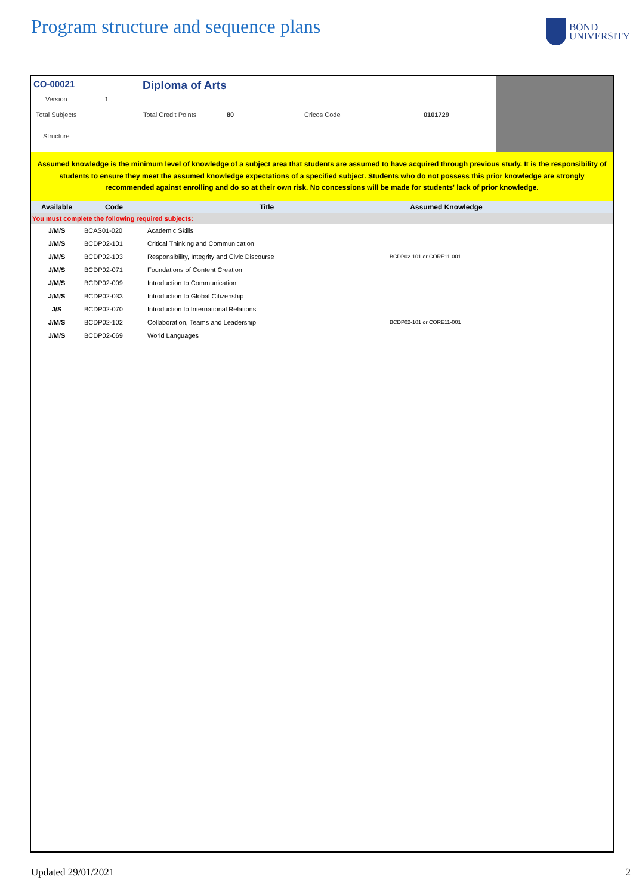Program structure and sequence plans
BOND
UNIVERSITY
CO-00021 Diploma of Arts
Version 1
Total Subjects Total Credit Points 80 Cricos Code 0101729
Structure
Assumed knowledge is the minimum level of knowledge of a subject area that students are assumed to have acquired through previous study. It is the responsibility of students to ensure they meet the assumed knowledge expectations of a specified subject. Students who do not possess this prior knowledge are strongly recommended against enrolling and do so at their own risk. No concessions will be made for students' lack of prior knowledge.
| Available | Code | Title | Assumed Knowledge | |
| --- | --- | --- | --- | --- |
| You must complete the following required subjects: | | | | |
| J/M/S | BCAS01-020 | Academic Skills | | |
| J/M/S | BCDP02-101 | Critical Thinking and Communication | | |
| J/M/S | BCDP02-103 | Responsibility, Integrity and Civic Discourse | BCDP02-101 or CORE11-001 | |
| J/M/S | BCDP02-071 | Foundations of Content Creation | | |
| J/M/S | BCDP02-009 | Introduction to Communication | | |
| J/M/S | BCDP02-033 | Introduction to Global Citizenship | | |
| J/S | BCDP02-070 | Introduction to International Relations | | |
| J/M/S | BCDP02-102 | Collaboration, Teams and Leadership | BCDP02-101 or CORE11-001 | |
| J/M/S | BCDP02-069 | World Languages | | |
Updated 29/01/2021 2